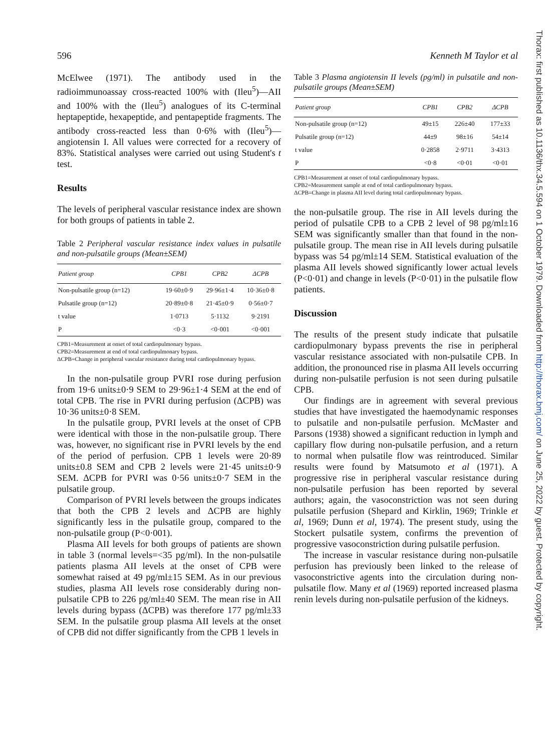596 Kenneth M Taylor et al
McElwee (1971). The antibody used in the radioimmunoassay cross-reacted 100% with (Ileu<sup>5</sup>)—AII and 100% with the (Ileu<sup>5</sup>) analogues of its C-terminal heptapeptide, hexapeptide, and pentapeptide fragments. The antibody cross-reacted less than 0·6% with (Ileu<sup>5</sup>)—angiotensin I. All values were corrected for a recovery of 83%. Statistical analyses were carried out using Student's t test.
Results
The levels of peripheral vascular resistance index are shown for both groups of patients in table 2.
Table 2 Peripheral vascular resistance index values in pulsatile and non-pulsatile groups (Mean±SEM)
| Patient group | CPB1 | CPB2 | ΔCPB |
| --- | --- | --- | --- |
| Non-pulsatile group (n=12) | 19·60±0·9 | 29·96±1·4 | 10·36±0·8 |
| Pulsatile group (n=12) | 20·89±0·8 | 21·45±0·9 | 0·56±0·7 |
| t value | 1·0713 | 5·1132 | 9·2191 |
| P | <0·3 | <0·001 | <0·001 |
CPB1=Measurement at onset of total cardiopulmonary bypass.
CPB2=Measurement at end of total cardiopulmonary bypass.
ΔCPB=Change in peripheral vascular resistance during total cardiopulmonary bypass.
In the non-pulsatile group PVRI rose during perfusion from 19·6 units±0·9 SEM to 29·96±1·4 SEM at the end of total CPB. The rise in PVRI during perfusion (ΔCPB) was 10·36 units±0·8 SEM.
In the pulsatile group, PVRI levels at the onset of CPB were identical with those in the non-pulsatile group. There was, however, no significant rise in PVRI levels by the end of the period of perfusion. CPB 1 levels were 20·89 units±0.8 SEM and CPB 2 levels were 21·45 units±0·9 SEM. ΔCPB for PVRI was 0·56 units±0·7 SEM in the pulsatile group.
Comparison of PVRI levels between the groups indicates that both the CPB 2 levels and ΔCPB are highly significantly less in the pulsatile group, compared to the non-pulsatile group (P<0·001).
Plasma AII levels for both groups of patients are shown in table 3 (normal levels=<35 pg/ml). In the non-pulsatile patients plasma AII levels at the onset of CPB were somewhat raised at 49 pg/ml±15 SEM. As in our previous studies, plasma AII levels rose considerably during non-pulsatile CPB to 226 pg/ml±40 SEM. The mean rise in AII levels during bypass (ΔCPB) was therefore 177 pg/ml±33 SEM. In the pulsatile group plasma AII levels at the onset of CPB did not differ significantly from the CPB 1 levels in
Table 3 Plasma angiotensin II levels (pg/ml) in pulsatile and non-pulsatile groups (Mean±SEM)
| Patient group | CPB1 | CPB2 | ΔCPB |
| --- | --- | --- | --- |
| Non-pulsatile group (n=12) | 49±15 | 226±40 | 177±33 |
| Pulsatile group (n=12) | 44±9 | 98±16 | 54±14 |
| t value | 0·2858 | 2·9711 | 3·4313 |
| P | <0·8 | <0·01 | <0·01 |
CPB1=Measurement at onset of total cardiopulmonary bypass.
CPB2=Measurement sample at end of total cardiopulmonary bypass.
ΔCPB=Change in plasma AII level during total cardiopulmonary bypass.
the non-pulsatile group. The rise in AII levels during the period of pulsatile CPB to a CPB 2 level of 98 pg/ml±16 SEM was significantly smaller than that found in the non-pulsatile group. The mean rise in AII levels during pulsatile bypass was 54 pg/ml±14 SEM. Statistical evaluation of the plasma AII levels showed significantly lower actual levels (P<0·01) and change in levels (P<0·01) in the pulsatile flow patients.
Discussion
The results of the present study indicate that pulsatile cardiopulmonary bypass prevents the rise in peripheral vascular resistance associated with non-pulsatile CPB. In addition, the pronounced rise in plasma AII levels occurring during non-pulsatile perfusion is not seen during pulsatile CPB.
Our findings are in agreement with several previous studies that have investigated the haemodynamic responses to pulsatile and non-pulsatile perfusion. McMaster and Parsons (1938) showed a significant reduction in lymph and capillary flow during non-pulsatile perfusion, and a return to normal when pulsatile flow was reintroduced. Similar results were found by Matsumoto et al (1971). A progressive rise in peripheral vascular resistance during non-pulsatile perfusion has been reported by several authors; again, the vasoconstriction was not seen during pulsatile perfusion (Shepard and Kirklin, 1969; Trinkle et al, 1969; Dunn et al, 1974). The present study, using the Stockert pulsatile system, confirms the prevention of progressive vasoconstriction during pulsatile perfusion.
The increase in vascular resistance during non-pulsatile perfusion has previously been linked to the release of vasoconstrictive agents into the circulation during non-pulsatile flow. Many et al (1969) reported increased plasma renin levels during non-pulsatile perfusion of the kidneys.
Thorax: first published as 10.1136/thx.34.5.594 on 1 October 1979. Downloaded from http://thorax.bmj.com/ on June 25, 2022 by guest. Protected by copyright.